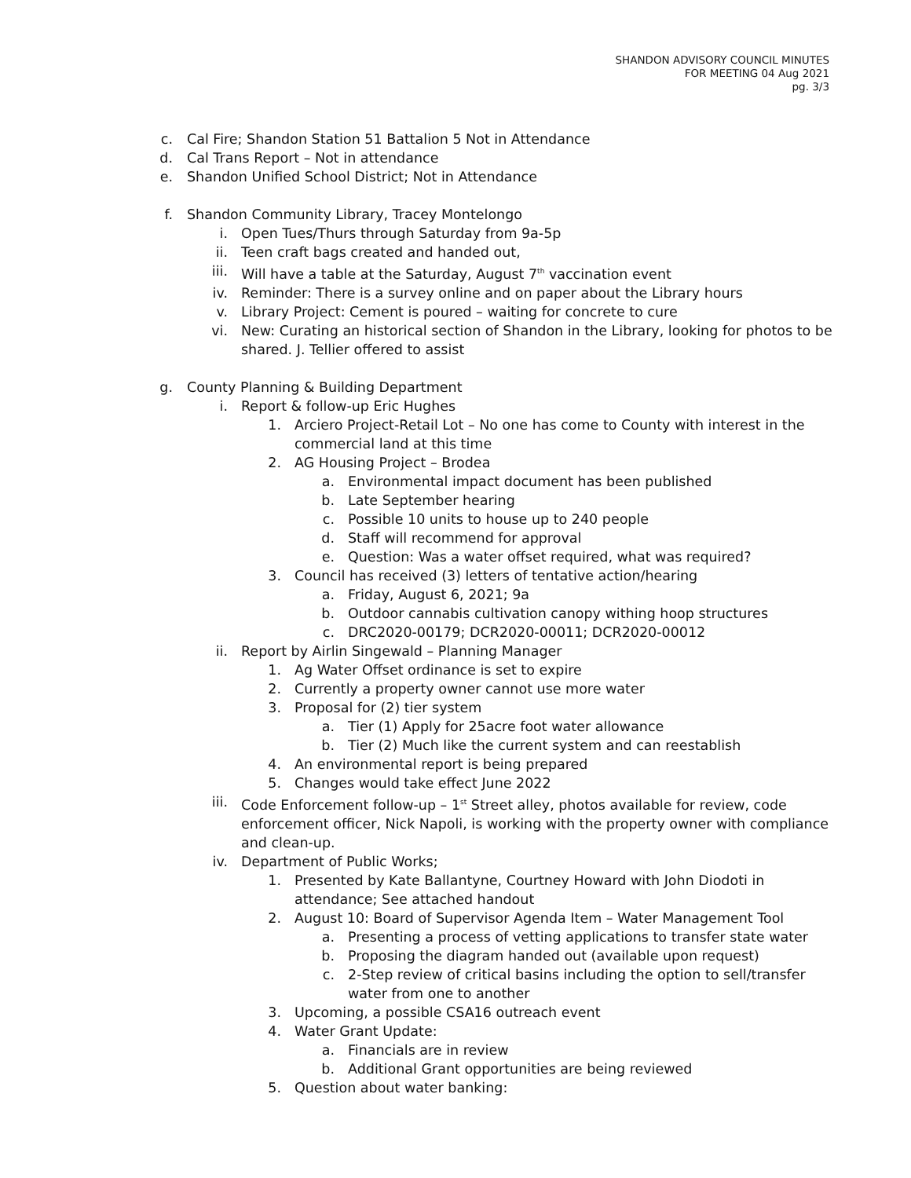SHANDON ADVISORY COUNCIL MINUTES
FOR MEETING 04 Aug 2021
pg. 3/3
c. Cal Fire; Shandon Station 51 Battalion 5 Not in Attendance
d. Cal Trans Report – Not in attendance
e. Shandon Unified School District; Not in Attendance
f. Shandon Community Library, Tracey Montelongo
i. Open Tues/Thurs through Saturday from 9a-5p
ii. Teen craft bags created and handed out,
iii. Will have a table at the Saturday, August 7<sup>th</sup> vaccination event
iv. Reminder: There is a survey online and on paper about the Library hours
v. Library Project: Cement is poured – waiting for concrete to cure
vi. New: Curating an historical section of Shandon in the Library, looking for photos to be shared. J. Tellier offered to assist
g. County Planning & Building Department
i. Report & follow-up Eric Hughes
1. Arciero Project-Retail Lot – No one has come to County with interest in the commercial land at this time
2. AG Housing Project – Brodea
a. Environmental impact document has been published
b. Late September hearing
c. Possible 10 units to house up to 240 people
d. Staff will recommend for approval
e. Question: Was a water offset required, what was required?
3. Council has received (3) letters of tentative action/hearing
a. Friday, August 6, 2021; 9a
b. Outdoor cannabis cultivation canopy withing hoop structures
c. DRC2020-00179; DCR2020-00011; DCR2020-00012
ii. Report by Airlin Singewald – Planning Manager
1. Ag Water Offset ordinance is set to expire
2. Currently a property owner cannot use more water
3. Proposal for (2) tier system
a. Tier (1) Apply for 25acre foot water allowance
b. Tier (2) Much like the current system and can reestablish
4. An environmental report is being prepared
5. Changes would take effect June 2022
iii. Code Enforcement follow-up – 1<sup>st</sup> Street alley, photos available for review, code enforcement officer, Nick Napoli, is working with the property owner with compliance and clean-up.
iv. Department of Public Works;
1. Presented by Kate Ballantyne, Courtney Howard with John Diodoti in attendance; See attached handout
2. August 10: Board of Supervisor Agenda Item – Water Management Tool
a. Presenting a process of vetting applications to transfer state water
b. Proposing the diagram handed out (available upon request)
c. 2-Step review of critical basins including the option to sell/transfer water from one to another
3. Upcoming, a possible CSA16 outreach event
4. Water Grant Update:
a. Financials are in review
b. Additional Grant opportunities are being reviewed
5. Question about water banking: